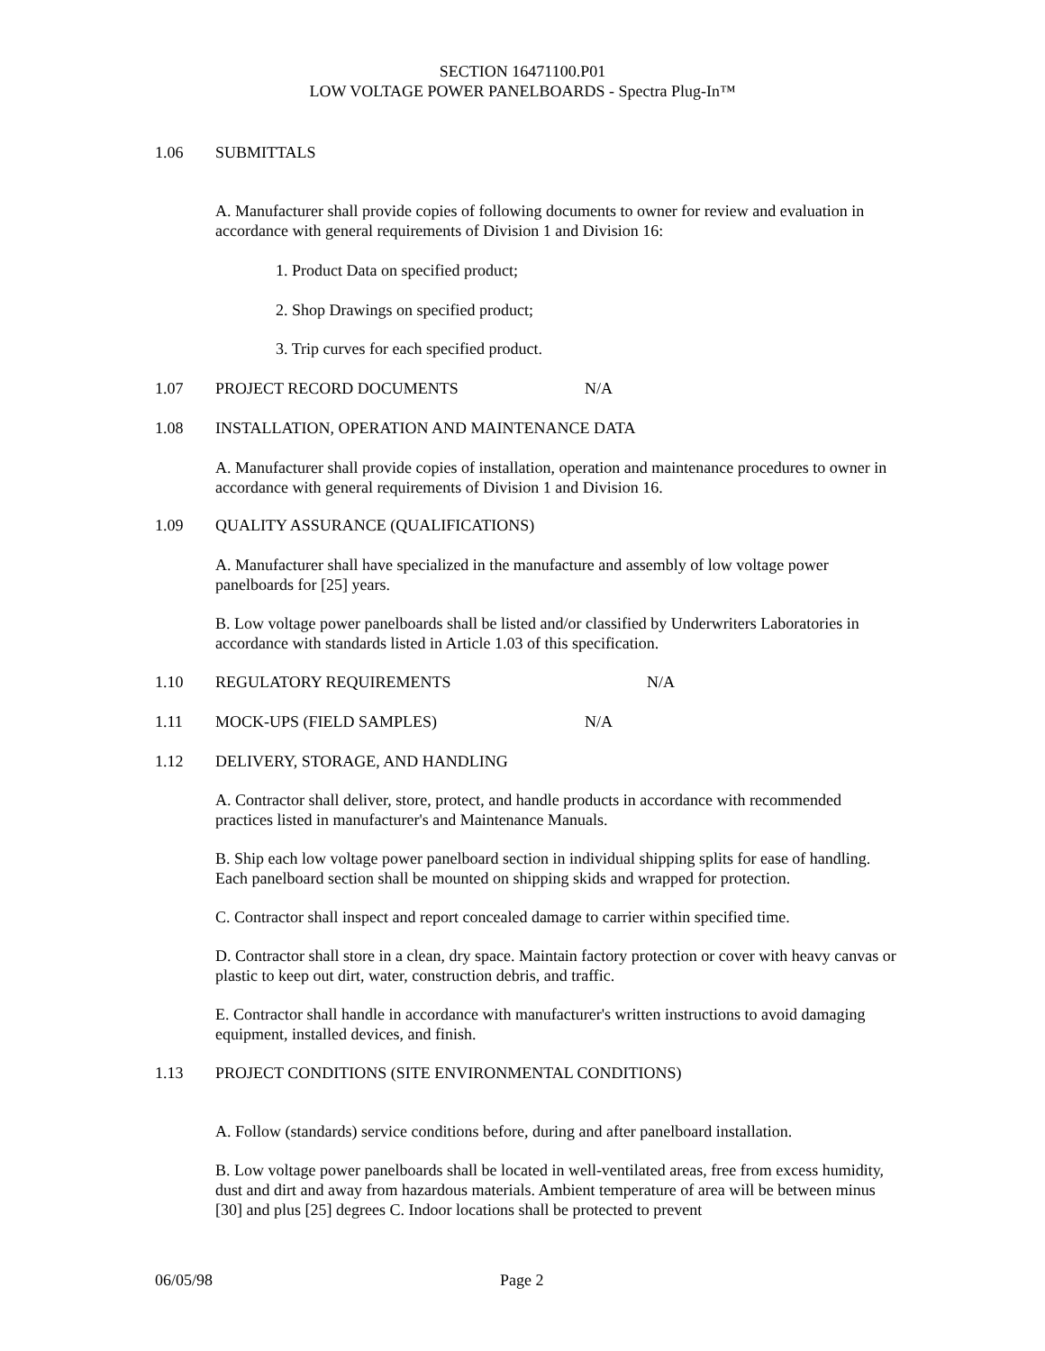SECTION 16471100.P01
LOW VOLTAGE POWER PANELBOARDS - Spectra Plug-In™
1.06 SUBMITTALS
A. Manufacturer shall provide copies of following documents to owner for review and evaluation in accordance with general requirements of Division 1 and Division 16:
1. Product Data on specified product;
2. Shop Drawings on specified product;
3. Trip curves for each specified product.
1.07 PROJECT RECORD DOCUMENTS N/A
1.08 INSTALLATION, OPERATION AND MAINTENANCE DATA
A. Manufacturer shall provide copies of installation, operation and maintenance procedures to owner in accordance with general requirements of Division 1 and Division 16.
1.09 QUALITY ASSURANCE (QUALIFICATIONS)
A. Manufacturer shall have specialized in the manufacture and assembly of low voltage power panelboards for [25] years.
B. Low voltage power panelboards shall be listed and/or classified by Underwriters Laboratories in accordance with standards listed in Article 1.03 of this specification.
1.10 REGULATORY REQUIREMENTS N/A
1.11 MOCK-UPS (FIELD SAMPLES) N/A
1.12 DELIVERY, STORAGE, AND HANDLING
A. Contractor shall deliver, store, protect, and handle products in accordance with recommended practices listed in manufacturer's and Maintenance Manuals.
B. Ship each low voltage power panelboard section in individual shipping splits for ease of handling. Each panelboard section shall be mounted on shipping skids and wrapped for protection.
C. Contractor shall inspect and report concealed damage to carrier within specified time.
D. Contractor shall store in a clean, dry space. Maintain factory protection or cover with heavy canvas or plastic to keep out dirt, water, construction debris, and traffic.
E. Contractor shall handle in accordance with manufacturer's written instructions to avoid damaging equipment, installed devices, and finish.
1.13 PROJECT CONDITIONS (SITE ENVIRONMENTAL CONDITIONS)
A. Follow (standards) service conditions before, during and after panelboard installation.
B. Low voltage power panelboards shall be located in well-ventilated areas, free from excess humidity, dust and dirt and away from hazardous materials. Ambient temperature of area will be between minus [30] and plus [25] degrees C. Indoor locations shall be protected to prevent
06/05/98 Page 2